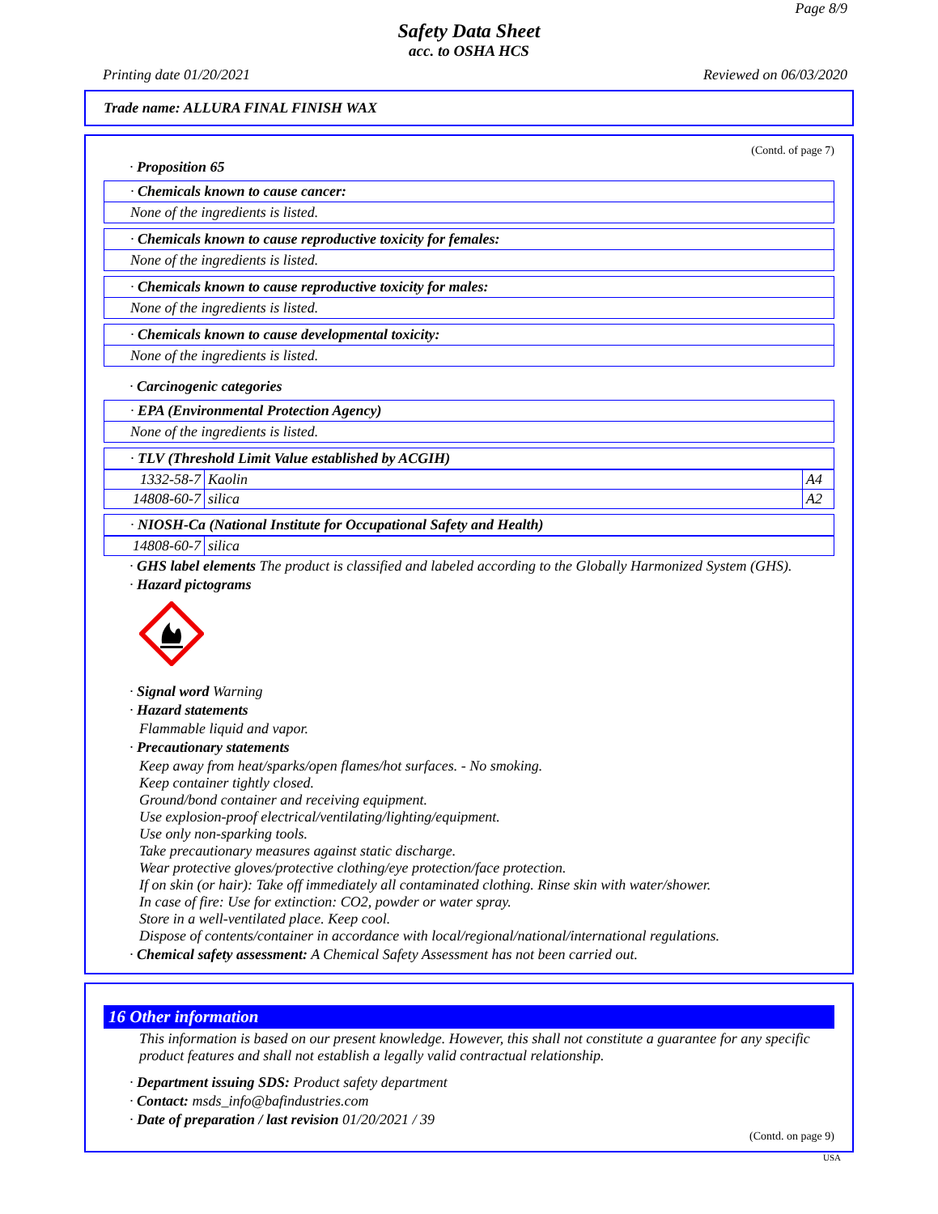Page 8/9
Safety Data Sheet
acc. to OSHA HCS
Printing date 01/20/2021 Reviewed on 06/03/2020
Trade name: ALLURA FINAL FINISH WAX
(Contd. of page 7)
· Proposition 65
· Chemicals known to cause cancer:
None of the ingredients is listed.
· Chemicals known to cause reproductive toxicity for females:
None of the ingredients is listed.
· Chemicals known to cause reproductive toxicity for males:
None of the ingredients is listed.
· Chemicals known to cause developmental toxicity:
None of the ingredients is listed.
· Carcinogenic categories
· EPA (Environmental Protection Agency)
None of the ingredients is listed.
· TLV (Threshold Limit Value established by ACGIH)
| 1332-58-7 | Kaolin | A4 |
| 14808-60-7 | silica | A2 |
· NIOSH-Ca (National Institute for Occupational Safety and Health)
| 14808-60-7 | silica |
· GHS label elements The product is classified and labeled according to the Globally Harmonized System (GHS).
· Hazard pictograms
· Signal word Warning
· Hazard statements
Flammable liquid and vapor.
· Precautionary statements
Keep away from heat/sparks/open flames/hot surfaces. - No smoking.
Keep container tightly closed.
Ground/bond container and receiving equipment.
Use explosion-proof electrical/ventilating/lighting/equipment.
Use only non-sparking tools.
Take precautionary measures against static discharge.
Wear protective gloves/protective clothing/eye protection/face protection.
If on skin (or hair): Take off immediately all contaminated clothing. Rinse skin with water/shower.
In case of fire: Use for extinction: CO2, powder or water spray.
Store in a well-ventilated place. Keep cool.
Dispose of contents/container in accordance with local/regional/national/international regulations.
· Chemical safety assessment: A Chemical Safety Assessment has not been carried out.
16 Other information
This information is based on our present knowledge. However, this shall not constitute a guarantee for any specific product features and shall not establish a legally valid contractual relationship.
· Department issuing SDS: Product safety department
· Contact: msds_info@bafindustries.com
· Date of preparation / last revision 01/20/2021 / 39
(Contd. on page 9)
USA